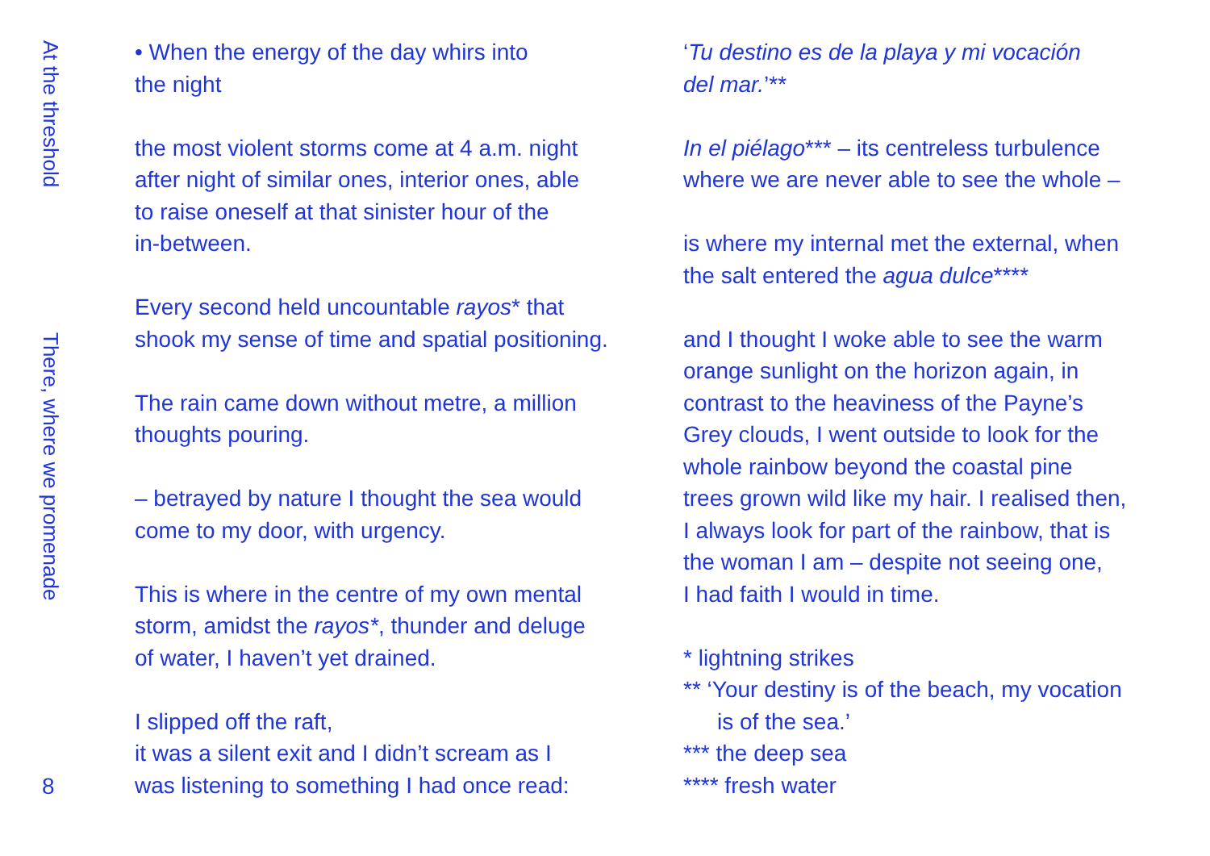At the threshold
There, where we promenade
8
• When the energy of the day whirs into
the night
the most violent storms come at 4 a.m. night
after night of similar ones, interior ones, able
to raise oneself at that sinister hour of the
in-between.
Every second held uncountable rayos* that
shook my sense of time and spatial positioning.
The rain came down without metre, a million
thoughts pouring.
– betrayed by nature I thought the sea would
come to my door, with urgency.
This is where in the centre of my own mental
storm, amidst the rayos*, thunder and deluge
of water, I haven’t yet drained.
I slipped off the raft,
it was a silent exit and I didn’t scream as I
was listening to something I had once read:
‘Tu destino es de la playa y mi vocación
del mar.’**
In el piélago*** – its centreless turbulence
where we are never able to see the whole –
is where my internal met the external, when
the salt entered the agua dulce****
and I thought I woke able to see the warm
orange sunlight on the horizon again, in
contrast to the heaviness of the Payne’s
Grey clouds, I went outside to look for the
whole rainbow beyond the coastal pine
trees grown wild like my hair. I realised then,
I always look for part of the rainbow, that is
the woman I am – despite not seeing one,
I had faith I would in time.
* lightning strikes
** ‘Your destiny is of the beach, my vocation
is of the sea.’
*** the deep sea
**** fresh water